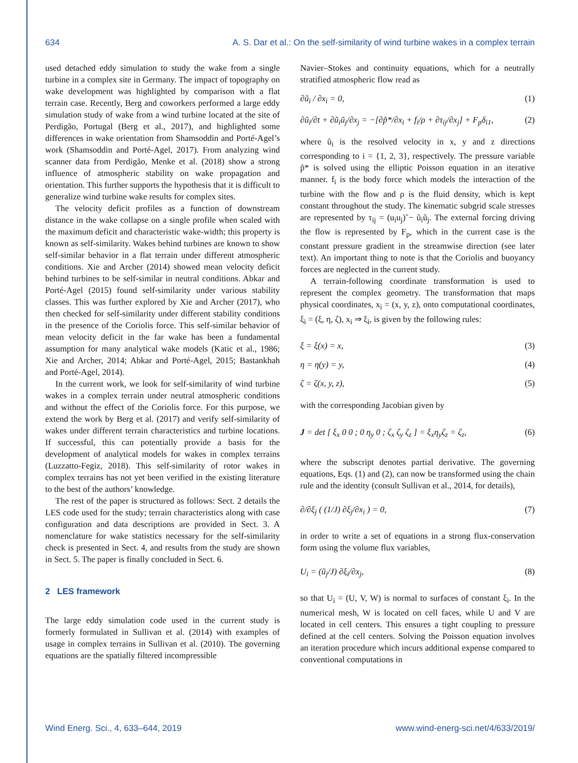634 A. S. Dar et al.: On the self-similarity of wind turbine wakes in a complex terrain
used detached eddy simulation to study the wake from a single turbine in a complex site in Germany. The impact of topography on wake development was highlighted by comparison with a flat terrain case. Recently, Berg and coworkers performed a large eddy simulation study of wake from a wind turbine located at the site of Perdigão, Portugal (Berg et al., 2017), and highlighted some differences in wake orientation from Shamsoddin and Porté-Agel’s work (Shamsoddin and Porté-Agel, 2017). From analyzing wind scanner data from Perdigão, Menke et al. (2018) show a strong influence of atmospheric stability on wake propagation and orientation. This further supports the hypothesis that it is difficult to generalize wind turbine wake results for complex sites.
The velocity deficit profiles as a function of downstream distance in the wake collapse on a single profile when scaled with the maximum deficit and characteristic wake-width; this property is known as self-similarity. Wakes behind turbines are known to show self-similar behavior in a flat terrain under different atmospheric conditions. Xie and Archer (2014) showed mean velocity deficit behind turbines to be self-similar in neutral conditions. Abkar and Porté-Agel (2015) found self-similarity under various stability classes. This was further explored by Xie and Archer (2017), who then checked for self-similarity under different stability conditions in the presence of the Coriolis force. This self-similar behavior of mean velocity deficit in the far wake has been a fundamental assumption for many analytical wake models (Katic et al., 1986; Xie and Archer, 2014; Abkar and Porté-Agel, 2015; Bastankhah and Porté-Agel, 2014).
In the current work, we look for self-similarity of wind turbine wakes in a complex terrain under neutral atmospheric conditions and without the effect of the Coriolis force. For this purpose, we extend the work by Berg et al. (2017) and verify self-similarity of wakes under different terrain characteristics and turbine locations. If successful, this can potentially provide a basis for the development of analytical models for wakes in complex terrains (Luzzatto-Fegiz, 2018). This self-similarity of rotor wakes in complex terrains has not yet been verified in the existing literature to the best of the authors’ knowledge.
The rest of the paper is structured as follows: Sect. 2 details the LES code used for the study; terrain characteristics along with case configuration and data descriptions are provided in Sect. 3. A nomenclature for wake statistics necessary for the self-similarity check is presented in Sect. 4, and results from the study are shown in Sect. 5. The paper is finally concluded in Sect. 6.
2 LES framework
The large eddy simulation code used in the current study is formerly formulated in Sullivan et al. (2014) with examples of usage in complex terrains in Sullivan et al. (2010). The governing equations are the spatially filtered incompressible
Navier–Stokes and continuity equations, which for a neutrally stratified atmospheric flow read as
∂ũ<sub>i</sub> / ∂x<sub>i</sub> = 0, (1)
∂ũ<sub>i</sub>/∂t + ∂ũ<sub>i</sub>ũ<sub>j</sub>/∂x<sub>j</sub> = −[∂p̃*/∂x<sub>i</sub> + f<sub>i</sub>/ρ + ∂τ<sub>ij</sub>/∂x<sub>j</sub>] + F<sub>p</sub>δ<sub>i1</sub>, (2)
where ũ<sub>i</sub> is the resolved velocity in x, y and z directions corresponding to i = {1, 2, 3}, respectively. The pressure variable p̃* is solved using the elliptic Poisson equation in an iterative manner. f<sub>i</sub> is the body force which models the interaction of the turbine with the flow and ρ is the fluid density, which is kept constant throughout the study. The kinematic subgrid scale stresses are represented by τ<sub>ij</sub> = (u<sub>i</sub>u<sub>j</sub>)̃ − ũ<sub>i</sub>ũ<sub>j</sub>. The external forcing driving the flow is represented by F<sub>p</sub>, which in the current case is the constant pressure gradient in the streamwise direction (see later text). An important thing to note is that the Coriolis and buoyancy forces are neglected in the current study.
A terrain-following coordinate transformation is used to represent the complex geometry. The transformation that maps physical coordinates, x<sub>i</sub> = (x, y, z), onto computational coordinates, ξ<sub>i</sub> = (ξ, η, ζ), x<sub>i</sub> ⇒ ξ<sub>i</sub>, is given by the following rules:
ξ = ξ(x) = x, (3)
η = η(y) = y, (4)
ζ = ζ(x, y, z), (5)
with the corresponding Jacobian given by
J = det [ ξ<sub>x</sub> 0 0 ; 0 η<sub>y</sub> 0 ; ζ<sub>x</sub> ζ<sub>y</sub> ζ<sub>z</sub> ] = ξ<sub>x</sub>η<sub>y</sub>ζ<sub>z</sub> = ζ<sub>z</sub>, (6)
where the subscript denotes partial derivative. The governing equations, Eqs. (1) and (2), can now be transformed using the chain rule and the identity (consult Sullivan et al., 2014, for details),
∂/∂ξ<sub>j</sub> ( (1/J) ∂ξ<sub>j</sub>/∂x<sub>i</sub> ) = 0, (7)
in order to write a set of equations in a strong flux-conservation form using the volume flux variables,
U<sub>i</sub> = (ũ<sub>j</sub>/J) ∂ξ<sub>i</sub>/∂x<sub>j</sub>, (8)
so that U<sub>i</sub> = (U, V, W) is normal to surfaces of constant ξ<sub>i</sub>. In the numerical mesh, W is located on cell faces, while U and V are located in cell centers. This ensures a tight coupling to pressure defined at the cell centers. Solving the Poisson equation involves an iteration procedure which incurs additional expense compared to conventional computations in
Wind Energ. Sci., 4, 633–644, 2019 www.wind-energ-sci.net/4/633/2019/